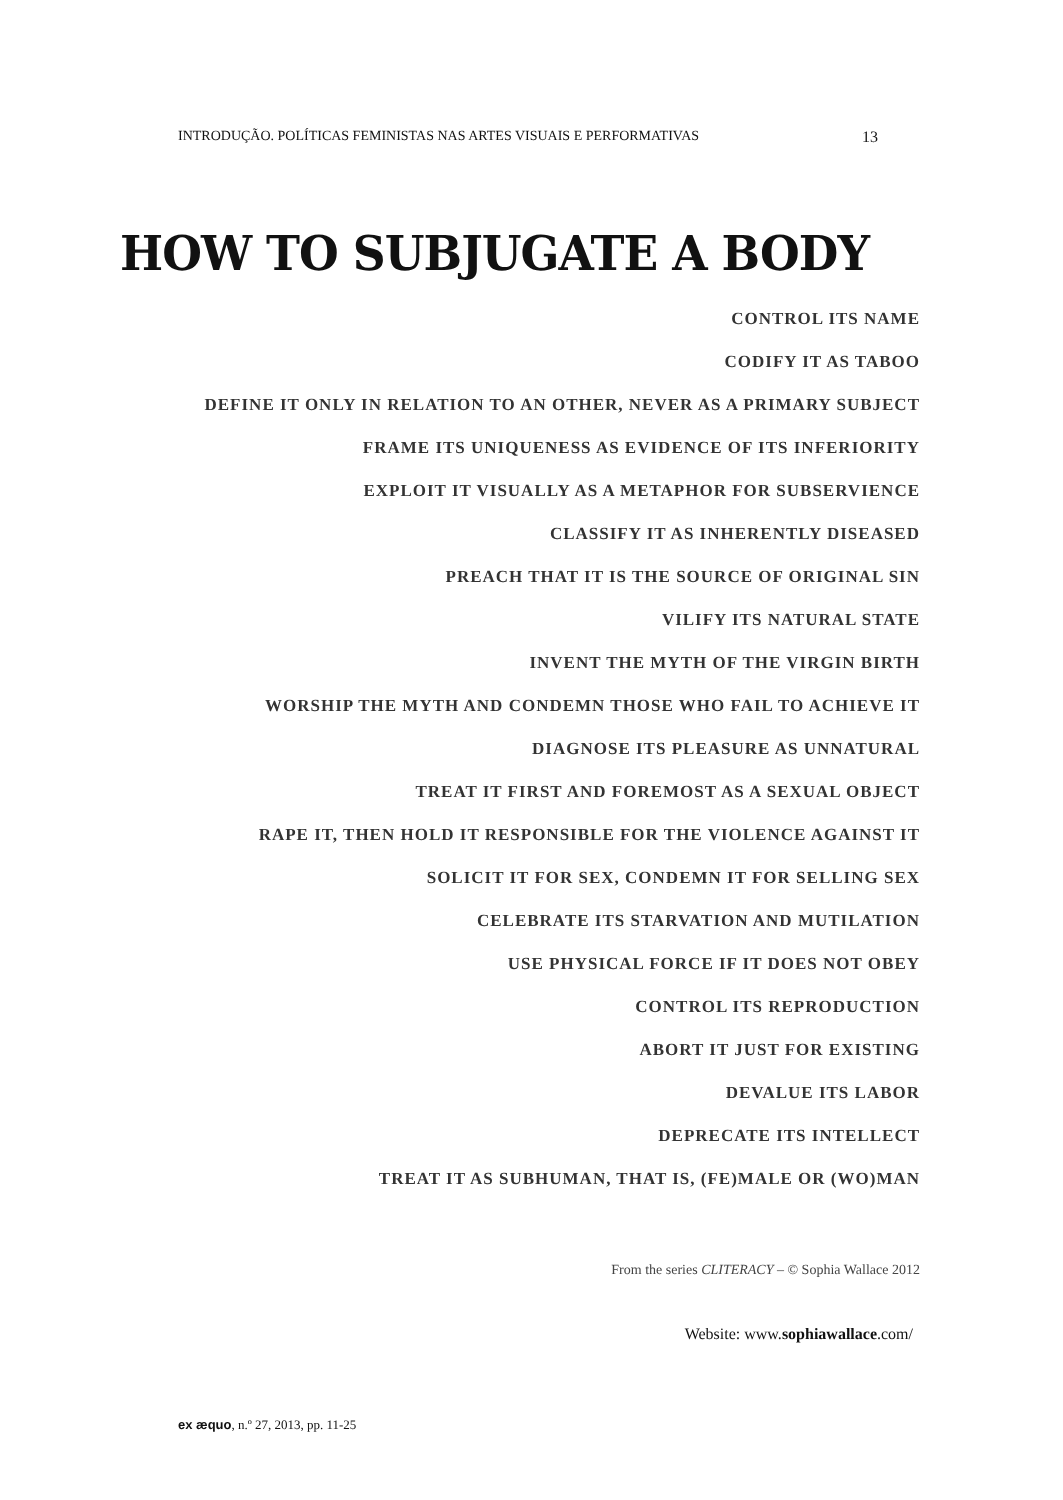INTRODUÇÃO. POLÍTICAS FEMINISTAS NAS ARTES VISUAIS E PERFORMATIVAS 13
HOW TO SUBJUGATE A BODY
CONTROL ITS NAME
CODIFY IT AS TABOO
DEFINE IT ONLY IN RELATION TO AN OTHER, NEVER AS A PRIMARY SUBJECT
FRAME ITS UNIQUENESS AS EVIDENCE OF ITS INFERIORITY
EXPLOIT IT VISUALLY AS A METAPHOR FOR SUBSERVIENCE
CLASSIFY IT AS INHERENTLY DISEASED
PREACH THAT IT IS THE SOURCE OF ORIGINAL SIN
VILIFY ITS NATURAL STATE
INVENT THE MYTH OF THE VIRGIN BIRTH
WORSHIP THE MYTH AND CONDEMN THOSE WHO FAIL TO ACHIEVE IT
DIAGNOSE ITS PLEASURE AS UNNATURAL
TREAT IT FIRST AND FOREMOST AS A SEXUAL OBJECT
RAPE IT, THEN HOLD IT RESPONSIBLE FOR THE VIOLENCE AGAINST IT
SOLICIT IT FOR SEX, CONDEMN IT FOR SELLING SEX
CELEBRATE ITS STARVATION AND MUTILATION
USE PHYSICAL FORCE IF IT DOES NOT OBEY
CONTROL ITS REPRODUCTION
ABORT IT JUST FOR EXISTING
DEVALUE ITS LABOR
DEPRECATE ITS INTELLECT
TREAT IT AS SUBHUMAN, THAT IS, (FE)MALE OR (WO)MAN
From the series CLITERACY – © Sophia Wallace 2012
Website: www.sophiawallace.com/
ex æquo, n.º 27, 2013, pp. 11-25